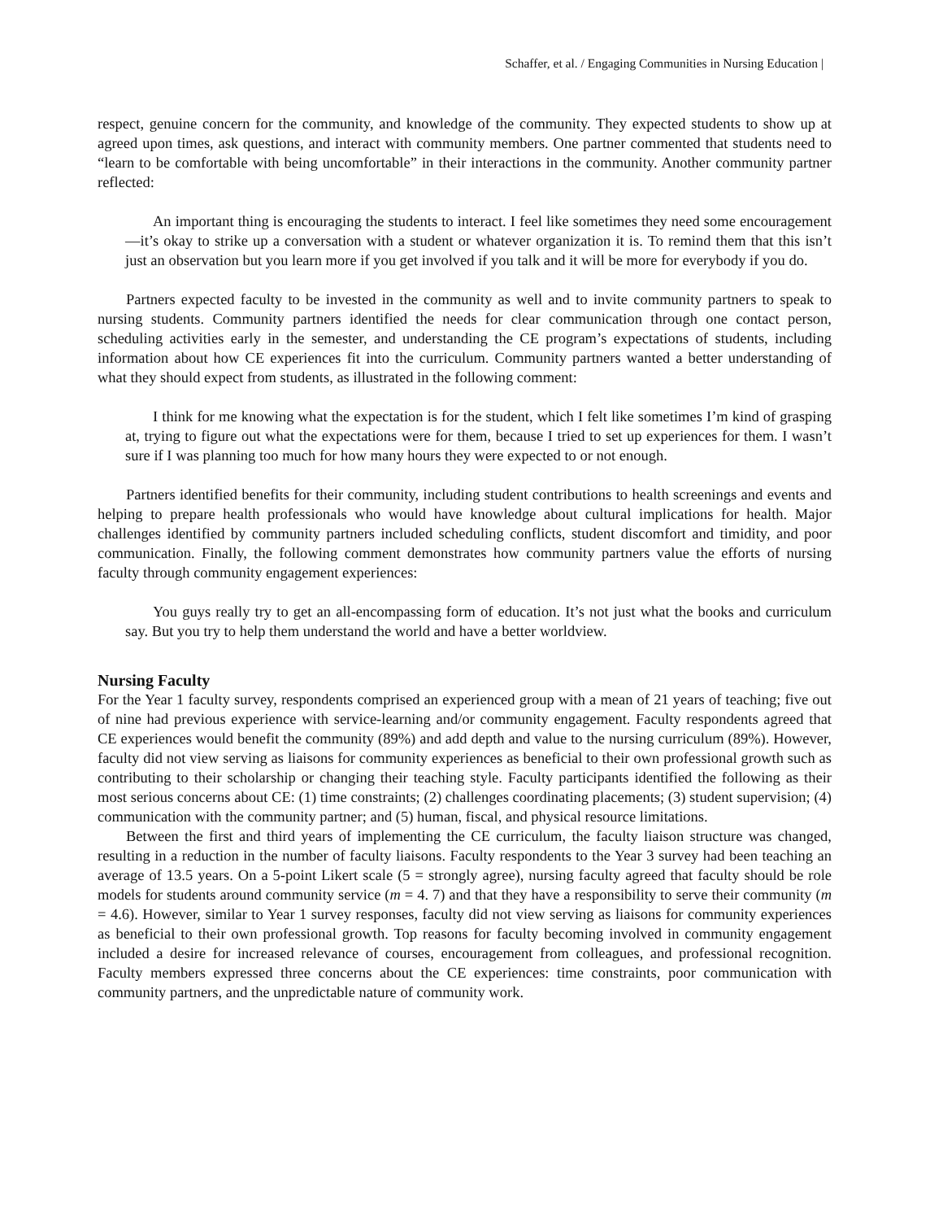Schaffer, et al. / Engaging Communities in Nursing Education |
respect, genuine concern for the community, and knowledge of the community. They expected students to show up at agreed upon times, ask questions, and interact with community members. One partner commented that students need to “learn to be comfortable with being uncomfortable” in their interactions in the community. Another community partner reflected:
An important thing is encouraging the students to interact. I feel like sometimes they need some encouragement—it’s okay to strike up a conversation with a student or whatever organization it is. To remind them that this isn’t just an observation but you learn more if you get involved if you talk and it will be more for everybody if you do.
Partners expected faculty to be invested in the community as well and to invite community partners to speak to nursing students. Community partners identified the needs for clear communication through one contact person, scheduling activities early in the semester, and understanding the CE program’s expectations of students, including information about how CE experiences fit into the curriculum. Community partners wanted a better understanding of what they should expect from students, as illustrated in the following comment:
I think for me knowing what the expectation is for the student, which I felt like sometimes I’m kind of grasping at, trying to figure out what the expectations were for them, because I tried to set up experiences for them. I wasn’t sure if I was planning too much for how many hours they were expected to or not enough.
Partners identified benefits for their community, including student contributions to health screenings and events and helping to prepare health professionals who would have knowledge about cultural implications for health. Major challenges identified by community partners included scheduling conflicts, student discomfort and timidity, and poor communication. Finally, the following comment demonstrates how community partners value the efforts of nursing faculty through community engagement experiences:
You guys really try to get an all-encompassing form of education. It’s not just what the books and curriculum say. But you try to help them understand the world and have a better worldview.
Nursing Faculty
For the Year 1 faculty survey, respondents comprised an experienced group with a mean of 21 years of teaching; five out of nine had previous experience with service-learning and/or community engagement. Faculty respondents agreed that CE experiences would benefit the community (89%) and add depth and value to the nursing curriculum (89%). However, faculty did not view serving as liaisons for community experiences as beneficial to their own professional growth such as contributing to their scholarship or changing their teaching style. Faculty participants identified the following as their most serious concerns about CE: (1) time constraints; (2) challenges coordinating placements; (3) student supervision; (4) communication with the community partner; and (5) human, fiscal, and physical resource limitations.
Between the first and third years of implementing the CE curriculum, the faculty liaison structure was changed, resulting in a reduction in the number of faculty liaisons. Faculty respondents to the Year 3 survey had been teaching an average of 13.5 years. On a 5-point Likert scale (5 = strongly agree), nursing faculty agreed that faculty should be role models for students around community service (m = 4. 7) and that they have a responsibility to serve their community (m = 4.6). However, similar to Year 1 survey responses, faculty did not view serving as liaisons for community experiences as beneficial to their own professional growth. Top reasons for faculty becoming involved in community engagement included a desire for increased relevance of courses, encouragement from colleagues, and professional recognition. Faculty members expressed three concerns about the CE experiences: time constraints, poor communication with community partners, and the unpredictable nature of community work.